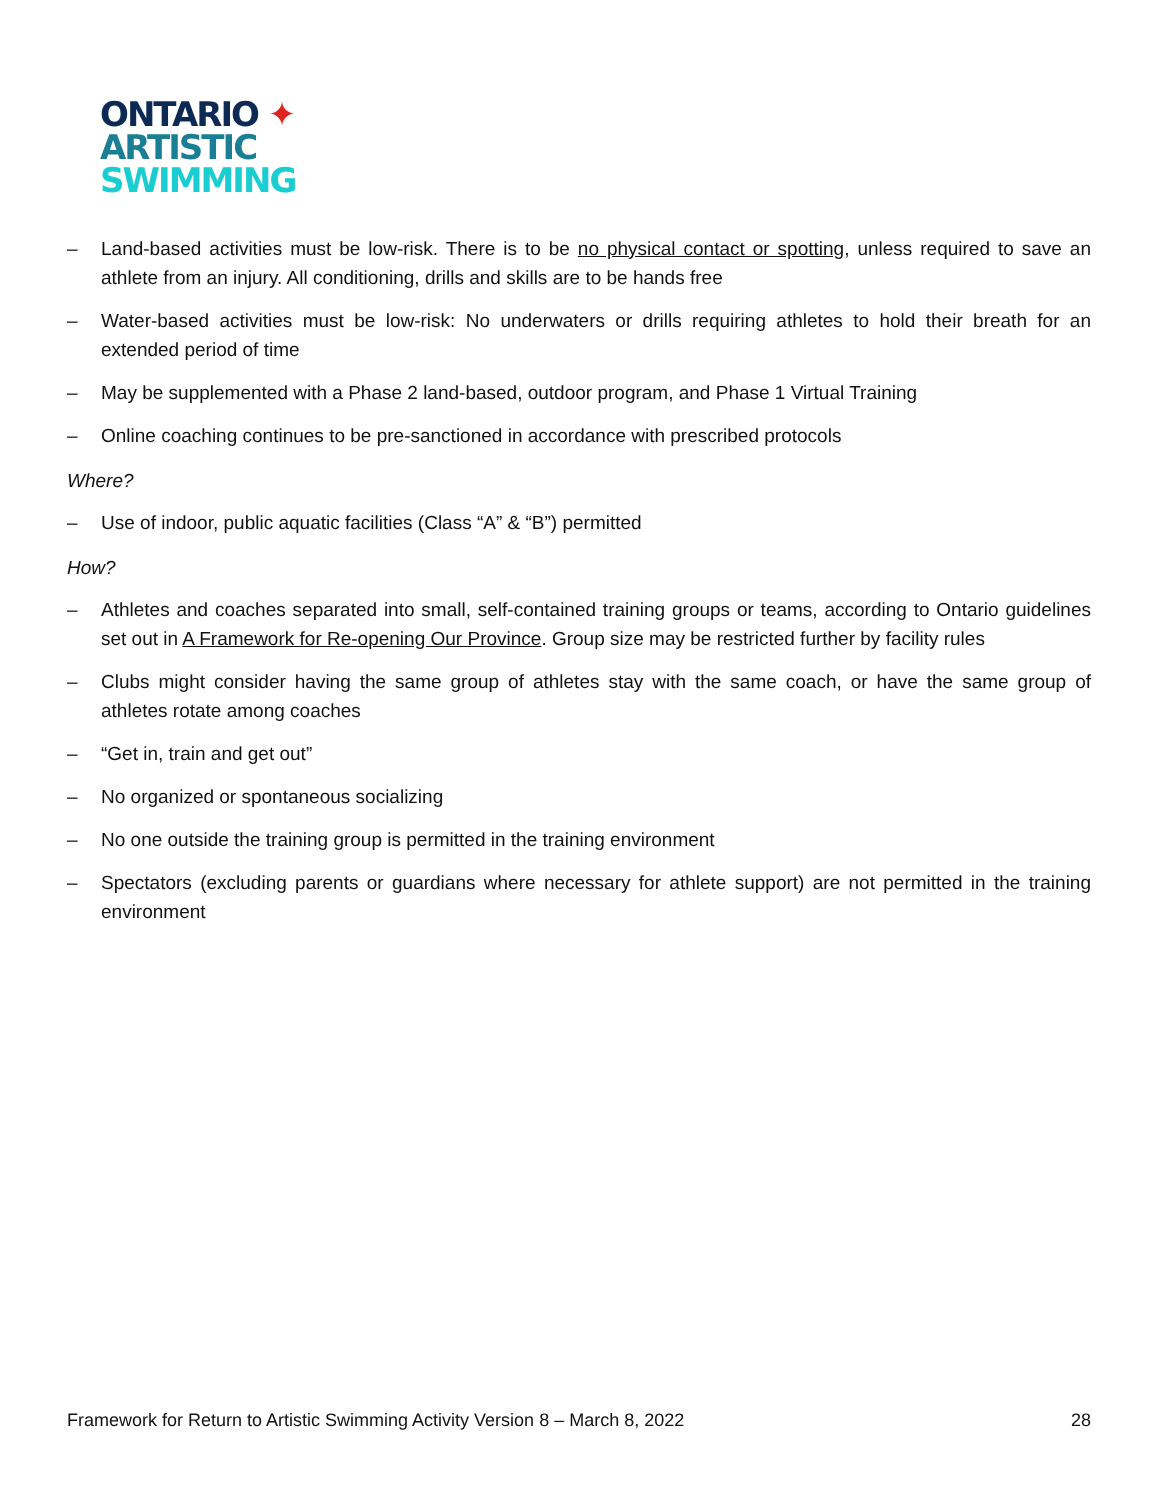ONTARIO ✦
ARTISTIC
SWIMMING
– Land-based activities must be low-risk. There is to be no physical contact or spotting, unless required to save an athlete from an injury. All conditioning, drills and skills are to be hands free
– Water-based activities must be low-risk: No underwaters or drills requiring athletes to hold their breath for an extended period of time
– May be supplemented with a Phase 2 land-based, outdoor program, and Phase 1 Virtual Training
– Online coaching continues to be pre-sanctioned in accordance with prescribed protocols
Where?
– Use of indoor, public aquatic facilities (Class “A” & “B”) permitted
How?
– Athletes and coaches separated into small, self-contained training groups or teams, according to Ontario guidelines set out in A Framework for Re-opening Our Province. Group size may be restricted further by facility rules
– Clubs might consider having the same group of athletes stay with the same coach, or have the same group of athletes rotate among coaches
– “Get in, train and get out”
– No organized or spontaneous socializing
– No one outside the training group is permitted in the training environment
– Spectators (excluding parents or guardians where necessary for athlete support) are not permitted in the training environment
Framework for Return to Artistic Swimming Activity Version 8 – March 8, 2022 28